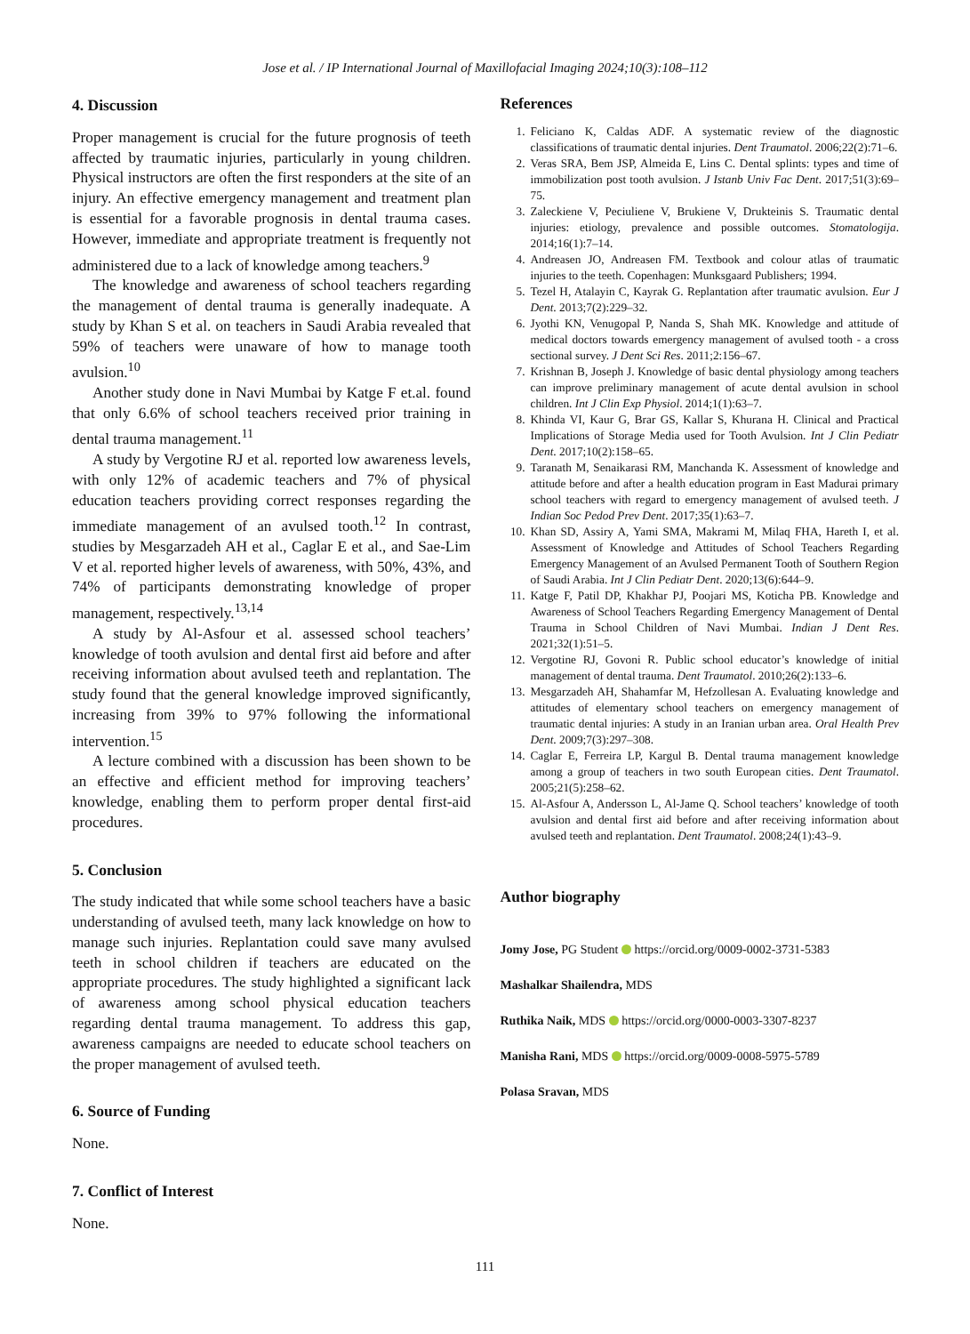Jose et al. / IP International Journal of Maxillofacial Imaging 2024;10(3):108–112
4. Discussion
Proper management is crucial for the future prognosis of teeth affected by traumatic injuries, particularly in young children. Physical instructors are often the first responders at the site of an injury. An effective emergency management and treatment plan is essential for a favorable prognosis in dental trauma cases. However, immediate and appropriate treatment is frequently not administered due to a lack of knowledge among teachers.<sup>9</sup>
The knowledge and awareness of school teachers regarding the management of dental trauma is generally inadequate. A study by Khan S et al. on teachers in Saudi Arabia revealed that 59% of teachers were unaware of how to manage tooth avulsion.<sup>10</sup>
Another study done in Navi Mumbai by Katge F et.al. found that only 6.6% of school teachers received prior training in dental trauma management.<sup>11</sup>
A study by Vergotine RJ et al. reported low awareness levels, with only 12% of academic teachers and 7% of physical education teachers providing correct responses regarding the immediate management of an avulsed tooth.<sup>12</sup> In contrast, studies by Mesgarzadeh AH et al., Caglar E et al., and Sae-Lim V et al. reported higher levels of awareness, with 50%, 43%, and 74% of participants demonstrating knowledge of proper management, respectively.<sup>13,14</sup>
A study by Al-Asfour et al. assessed school teachers’ knowledge of tooth avulsion and dental first aid before and after receiving information about avulsed teeth and replantation. The study found that the general knowledge improved significantly, increasing from 39% to 97% following the informational intervention.<sup>15</sup>
A lecture combined with a discussion has been shown to be an effective and efficient method for improving teachers’ knowledge, enabling them to perform proper dental first-aid procedures.
5. Conclusion
The study indicated that while some school teachers have a basic understanding of avulsed teeth, many lack knowledge on how to manage such injuries. Replantation could save many avulsed teeth in school children if teachers are educated on the appropriate procedures. The study highlighted a significant lack of awareness among school physical education teachers regarding dental trauma management. To address this gap, awareness campaigns are needed to educate school teachers on the proper management of avulsed teeth.
6. Source of Funding
None.
7. Conflict of Interest
None.
References
1. Feliciano K, Caldas ADF. A systematic review of the diagnostic classifications of traumatic dental injuries. Dent Traumatol. 2006;22(2):71–6.
2. Veras SRA, Bem JSP, Almeida E, Lins C. Dental splints: types and time of immobilization post tooth avulsion. J Istanb Univ Fac Dent. 2017;51(3):69–75.
3. Zaleckiene V, Peciuliene V, Brukiene V, Drukteinis S. Traumatic dental injuries: etiology, prevalence and possible outcomes. Stomatologija. 2014;16(1):7–14.
4. Andreasen JO, Andreasen FM. Textbook and colour atlas of traumatic injuries to the teeth. Copenhagen: Munksgaard Publishers; 1994.
5. Tezel H, Atalayin C, Kayrak G. Replantation after traumatic avulsion. Eur J Dent. 2013;7(2):229–32.
6. Jyothi KN, Venugopal P, Nanda S, Shah MK. Knowledge and attitude of medical doctors towards emergency management of avulsed tooth - a cross sectional survey. J Dent Sci Res. 2011;2:156–67.
7. Krishnan B, Joseph J. Knowledge of basic dental physiology among teachers can improve preliminary management of acute dental avulsion in school children. Int J Clin Exp Physiol. 2014;1(1):63–7.
8. Khinda VI, Kaur G, Brar GS, Kallar S, Khurana H. Clinical and Practical Implications of Storage Media used for Tooth Avulsion. Int J Clin Pediatr Dent. 2017;10(2):158–65.
9. Taranath M, Senaikarasi RM, Manchanda K. Assessment of knowledge and attitude before and after a health education program in East Madurai primary school teachers with regard to emergency management of avulsed teeth. J Indian Soc Pedod Prev Dent. 2017;35(1):63–7.
10. Khan SD, Assiry A, Yami SMA, Makrami M, Milaq FHA, Hareth I, et al. Assessment of Knowledge and Attitudes of School Teachers Regarding Emergency Management of an Avulsed Permanent Tooth of Southern Region of Saudi Arabia. Int J Clin Pediatr Dent. 2020;13(6):644–9.
11. Katge F, Patil DP, Khakhar PJ, Poojari MS, Koticha PB. Knowledge and Awareness of School Teachers Regarding Emergency Management of Dental Trauma in School Children of Navi Mumbai. Indian J Dent Res. 2021;32(1):51–5.
12. Vergotine RJ, Govoni R. Public school educator’s knowledge of initial management of dental trauma. Dent Traumatol. 2010;26(2):133–6.
13. Mesgarzadeh AH, Shahamfar M, Hefzollesan A. Evaluating knowledge and attitudes of elementary school teachers on emergency management of traumatic dental injuries: A study in an Iranian urban area. Oral Health Prev Dent. 2009;7(3):297–308.
14. Caglar E, Ferreira LP, Kargul B. Dental trauma management knowledge among a group of teachers in two south European cities. Dent Traumatol. 2005;21(5):258–62.
15. Al-Asfour A, Andersson L, Al-Jame Q. School teachers’ knowledge of tooth avulsion and dental first aid before and after receiving information about avulsed teeth and replantation. Dent Traumatol. 2008;24(1):43–9.
Author biography
Jomy Jose, PG Student https://orcid.org/0009-0002-3731-5383
Mashalkar Shailendra, MDS
Ruthika Naik, MDS https://orcid.org/0000-0003-3307-8237
Manisha Rani, MDS https://orcid.org/0009-0008-5975-5789
Polasa Sravan, MDS
111